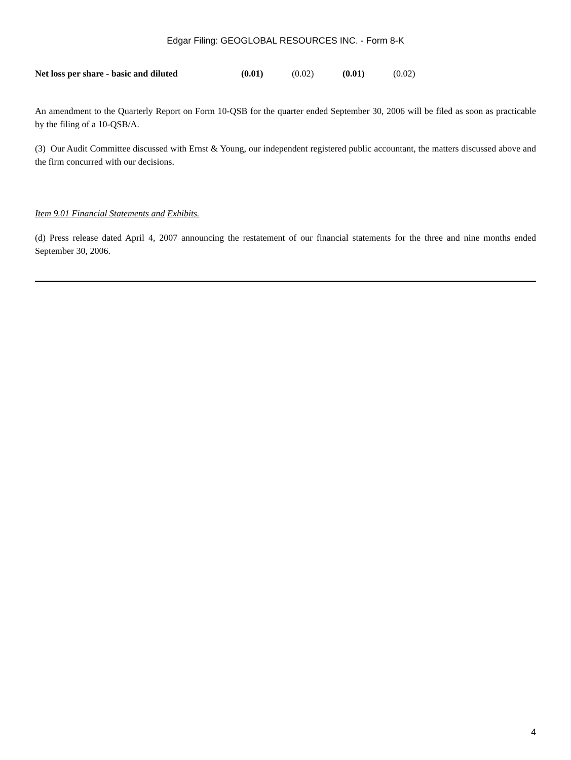Edgar Filing: GEOGLOBAL RESOURCES INC. - Form 8-K
| Net loss per share - basic and diluted | (0.01) | (0.02) | (0.01) | (0.02) |
An amendment to the Quarterly Report on Form 10-QSB for the quarter ended September 30, 2006 will be filed as soon as practicable by the filing of a 10-QSB/A.
(3) Our Audit Committee discussed with Ernst & Young, our independent registered public accountant, the matters discussed above and the firm concurred with our decisions.
Item 9.01 Financial Statements and Exhibits.
(d) Press release dated April 4, 2007 announcing the restatement of our financial statements for the three and nine months ended September 30, 2006.
4